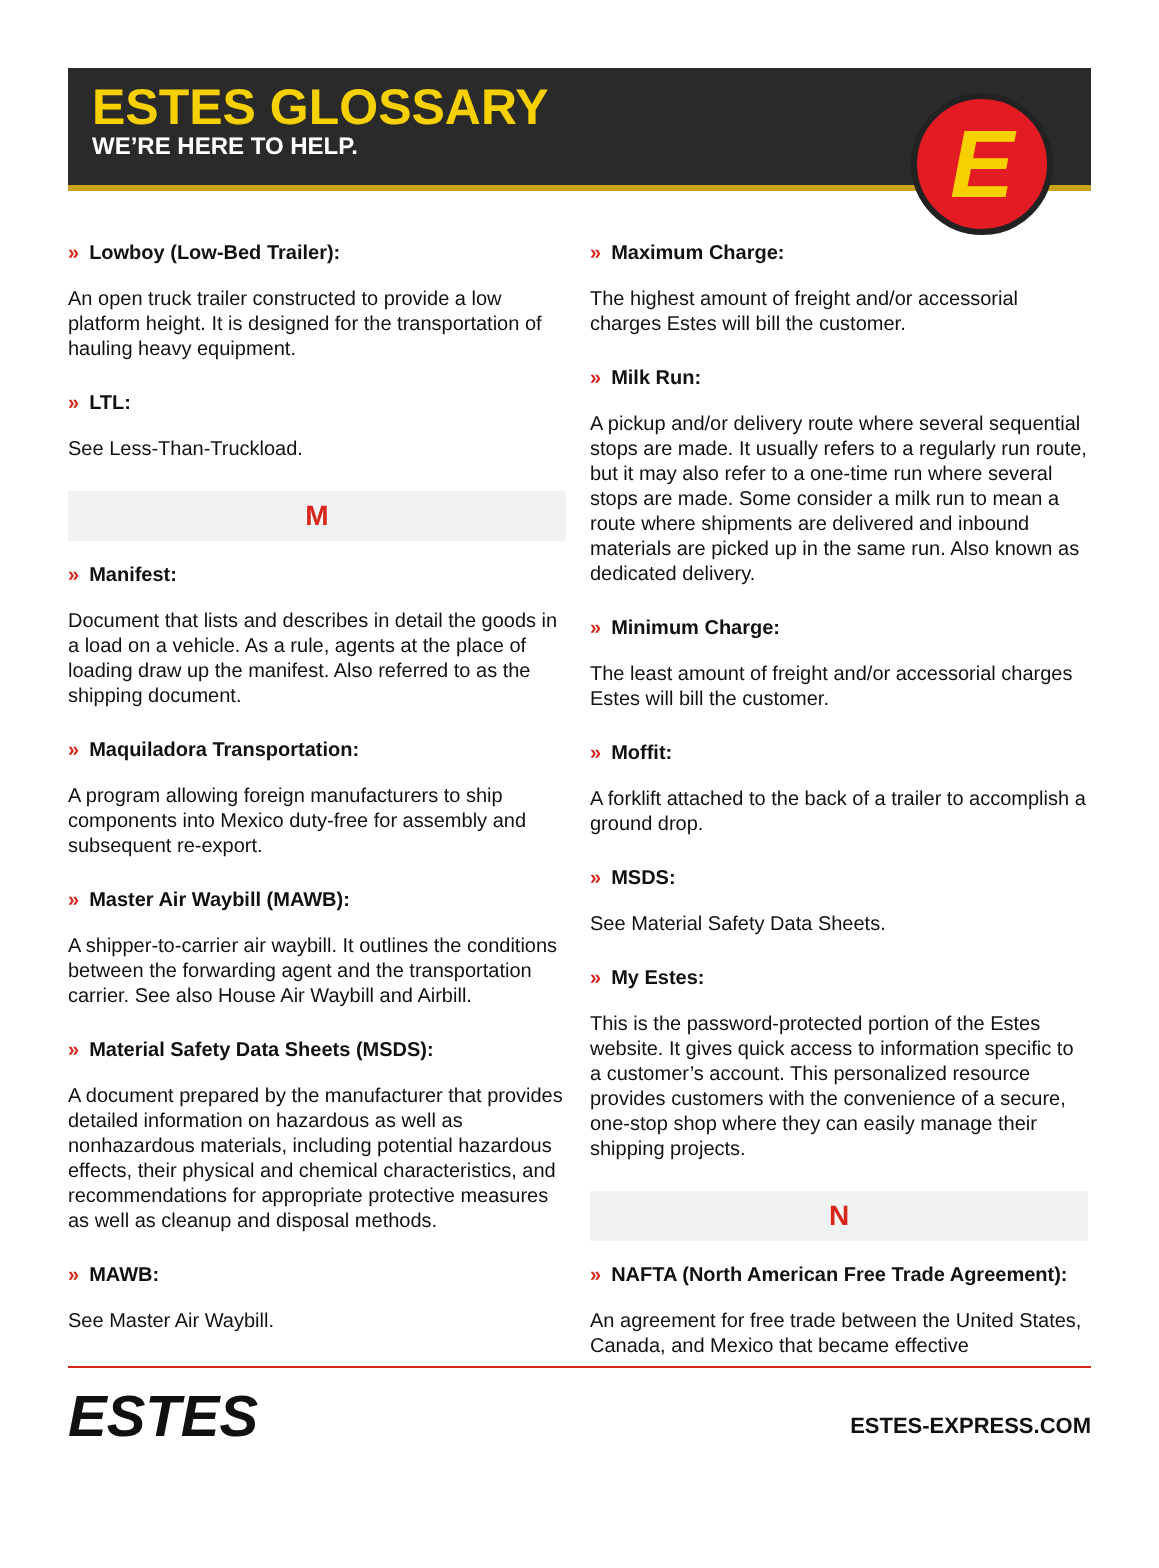ESTES GLOSSARY
WE’RE HERE TO HELP.
E
» Lowboy (Low-Bed Trailer):
An open truck trailer constructed to provide a low platform height. It is designed for the transportation of hauling heavy equipment.
» LTL:
See Less-Than-Truckload.
M
» Manifest:
Document that lists and describes in detail the goods in a load on a vehicle. As a rule, agents at the place of loading draw up the manifest. Also referred to as the shipping document.
» Maquiladora Transportation:
A program allowing foreign manufacturers to ship components into Mexico duty-free for assembly and subsequent re-export.
» Master Air Waybill (MAWB):
A shipper-to-carrier air waybill. It outlines the conditions between the forwarding agent and the transportation carrier. See also House Air Waybill and Airbill.
» Material Safety Data Sheets (MSDS):
A document prepared by the manufacturer that provides detailed information on hazardous as well as nonhazardous materials, including potential hazardous effects, their physical and chemical characteristics, and recommendations for appropriate protective measures as well as cleanup and disposal methods.
» MAWB:
See Master Air Waybill.
» Maximum Charge:
The highest amount of freight and/or accessorial charges Estes will bill the customer.
» Milk Run:
A pickup and/or delivery route where several sequential stops are made. It usually refers to a regularly run route, but it may also refer to a one-time run where several stops are made. Some consider a milk run to mean a route where shipments are delivered and inbound materials are picked up in the same run. Also known as dedicated delivery.
» Minimum Charge:
The least amount of freight and/or accessorial charges Estes will bill the customer.
» Moffit:
A forklift attached to the back of a trailer to accomplish a ground drop.
» MSDS:
See Material Safety Data Sheets.
» My Estes:
This is the password-protected portion of the Estes website. It gives quick access to information specific to a customer’s account. This personalized resource provides customers with the convenience of a secure, one-stop shop where they can easily manage their shipping projects.
N
» NAFTA (North American Free Trade Agreement):
An agreement for free trade between the United States, Canada, and Mexico that became effective
ESTES
ESTES-EXPRESS.COM